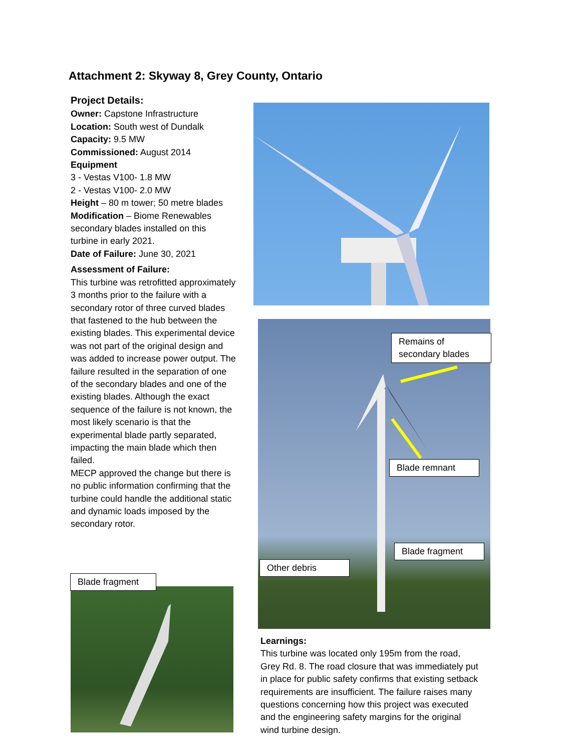Attachment 2: Skyway 8, Grey County, Ontario
Project Details:
Owner: Capstone Infrastructure
Location: South west of Dundalk
Capacity: 9.5 MW
Commissioned: August 2014
Equipment
3 - Vestas V100- 1.8 MW
2 - Vestas V100- 2.0 MW
Height – 80 m tower; 50 metre blades
Modification – Biome Renewables secondary blades installed on this turbine in early 2021.
Date of Failure: June 30, 2021
Assessment of Failure:
This turbine was retrofitted approximately 3 months prior to the failure with a secondary rotor of three curved blades that fastened to the hub between the existing blades. This experimental device was not part of the original design and was added to increase power output. The failure resulted in the separation of one of the secondary blades and one of the existing blades. Although the exact sequence of the failure is not known, the most likely scenario is that the experimental blade partly separated, impacting the main blade which then failed.
MECP approved the change but there is no public information confirming that the turbine could handle the additional static and dynamic loads imposed by the secondary rotor.
Remains of
secondary blades
Blade remnant
Blade fragment
Other debris
Blade fragment
Learnings:
This turbine was located only 195m from the road, Grey Rd. 8. The road closure that was immediately put in place for public safety confirms that existing setback requirements are insufficient. The failure raises many questions concerning how this project was executed and the engineering safety margins for the original wind turbine design.